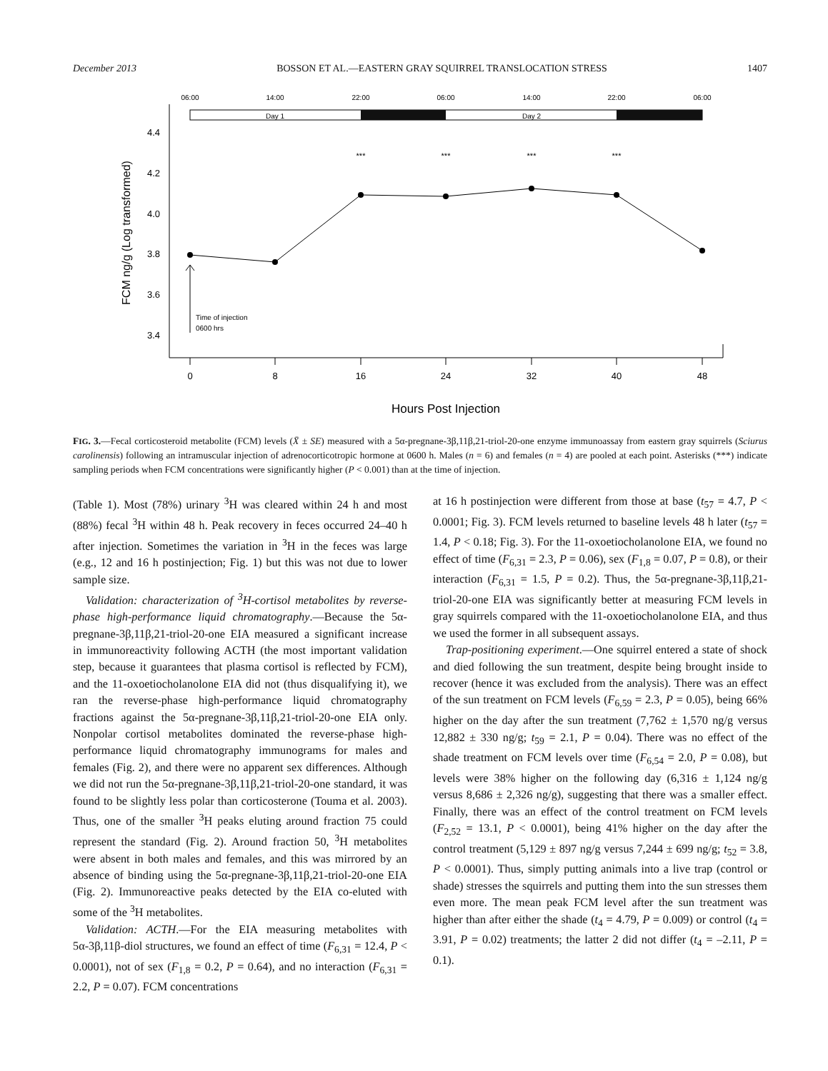December 2013 BOSSON ET AL.—EASTERN GRAY SQUIRREL TRANSLOCATION STRESS 1407
06:00
14:00
22:00
06:00
14:00
22:00
06:00
Day 1
Day 2
4.4
4.2
4.0
3.8
3.6
3.4
FCM ng/g (Log transformed)
***
***
***
***
Time of injection
0600 hrs
0
8
16
24
32
40
48
Hours Post Injection
FIG. 3.—Fecal corticosteroid metabolite (FCM) levels (X̄ ± SE) measured with a 5α-pregnane-3β,11β,21-triol-20-one enzyme immunoassay from eastern gray squirrels (Sciurus carolinensis) following an intramuscular injection of adrenocorticotropic hormone at 0600 h. Males (n = 6) and females (n = 4) are pooled at each point. Asterisks (***) indicate sampling periods when FCM concentrations were significantly higher (P < 0.001) than at the time of injection.
(Table 1). Most (78%) urinary <sup>3</sup>H was cleared within 24 h and most (88%) fecal <sup>3</sup>H within 48 h. Peak recovery in feces occurred 24–40 h after injection. Sometimes the variation in <sup>3</sup>H in the feces was large (e.g., 12 and 16 h postinjection; Fig. 1) but this was not due to lower sample size.
Validation: characterization of <sup>3</sup>H-cortisol metabolites by reverse-phase high-performance liquid chromatography.—Because the 5α-pregnane-3β,11β,21-triol-20-one EIA measured a significant increase in immunoreactivity following ACTH (the most important validation step, because it guarantees that plasma cortisol is reflected by FCM), and the 11-oxoetiocholanolone EIA did not (thus disqualifying it), we ran the reverse-phase high-performance liquid chromatography fractions against the 5α-pregnane-3β,11β,21-triol-20-one EIA only. Nonpolar cortisol metabolites dominated the reverse-phase high-performance liquid chromatography immunograms for males and females (Fig. 2), and there were no apparent sex differences. Although we did not run the 5α-pregnane-3β,11β,21-triol-20-one standard, it was found to be slightly less polar than corticosterone (Touma et al. 2003). Thus, one of the smaller <sup>3</sup>H peaks eluting around fraction 75 could represent the standard (Fig. 2). Around fraction 50, <sup>3</sup>H metabolites were absent in both males and females, and this was mirrored by an absence of binding using the 5α-pregnane-3β,11β,21-triol-20-one EIA (Fig. 2). Immunoreactive peaks detected by the EIA co-eluted with some of the <sup>3</sup>H metabolites.
Validation: ACTH.—For the EIA measuring metabolites with 5α-3β,11β-diol structures, we found an effect of time (F<sub>6,31</sub> = 12.4, P < 0.0001), not of sex (F<sub>1,8</sub> = 0.2, P = 0.64), and no interaction (F<sub>6,31</sub> = 2.2, P = 0.07). FCM concentrations
at 16 h postinjection were different from those at base (t<sub>57</sub> = 4.7, P < 0.0001; Fig. 3). FCM levels returned to baseline levels 48 h later (t<sub>57</sub> = 1.4, P < 0.18; Fig. 3). For the 11-oxoetiocholanolone EIA, we found no effect of time (F<sub>6,31</sub> = 2.3, P = 0.06), sex (F<sub>1,8</sub> = 0.07, P = 0.8), or their interaction (F<sub>6,31</sub> = 1.5, P = 0.2). Thus, the 5α-pregnane-3β,11β,21-triol-20-one EIA was significantly better at measuring FCM levels in gray squirrels compared with the 11-oxoetiocholanolone EIA, and thus we used the former in all subsequent assays.
Trap-positioning experiment.—One squirrel entered a state of shock and died following the sun treatment, despite being brought inside to recover (hence it was excluded from the analysis). There was an effect of the sun treatment on FCM levels (F<sub>6,59</sub> = 2.3, P = 0.05), being 66% higher on the day after the sun treatment (7,762 ± 1,570 ng/g versus 12,882 ± 330 ng/g; t<sub>59</sub> = 2.1, P = 0.04). There was no effect of the shade treatment on FCM levels over time (F<sub>6,54</sub> = 2.0, P = 0.08), but levels were 38% higher on the following day (6,316 ± 1,124 ng/g versus 8,686 ± 2,326 ng/g), suggesting that there was a smaller effect. Finally, there was an effect of the control treatment on FCM levels (F<sub>2,52</sub> = 13.1, P < 0.0001), being 41% higher on the day after the control treatment (5,129 ± 897 ng/g versus 7,244 ± 699 ng/g; t<sub>52</sub> = 3.8, P < 0.0001). Thus, simply putting animals into a live trap (control or shade) stresses the squirrels and putting them into the sun stresses them even more. The mean peak FCM level after the sun treatment was higher than after either the shade (t<sub>4</sub> = 4.79, P = 0.009) or control (t<sub>4</sub> = 3.91, P = 0.02) treatments; the latter 2 did not differ (t<sub>4</sub> = –2.11, P = 0.1).